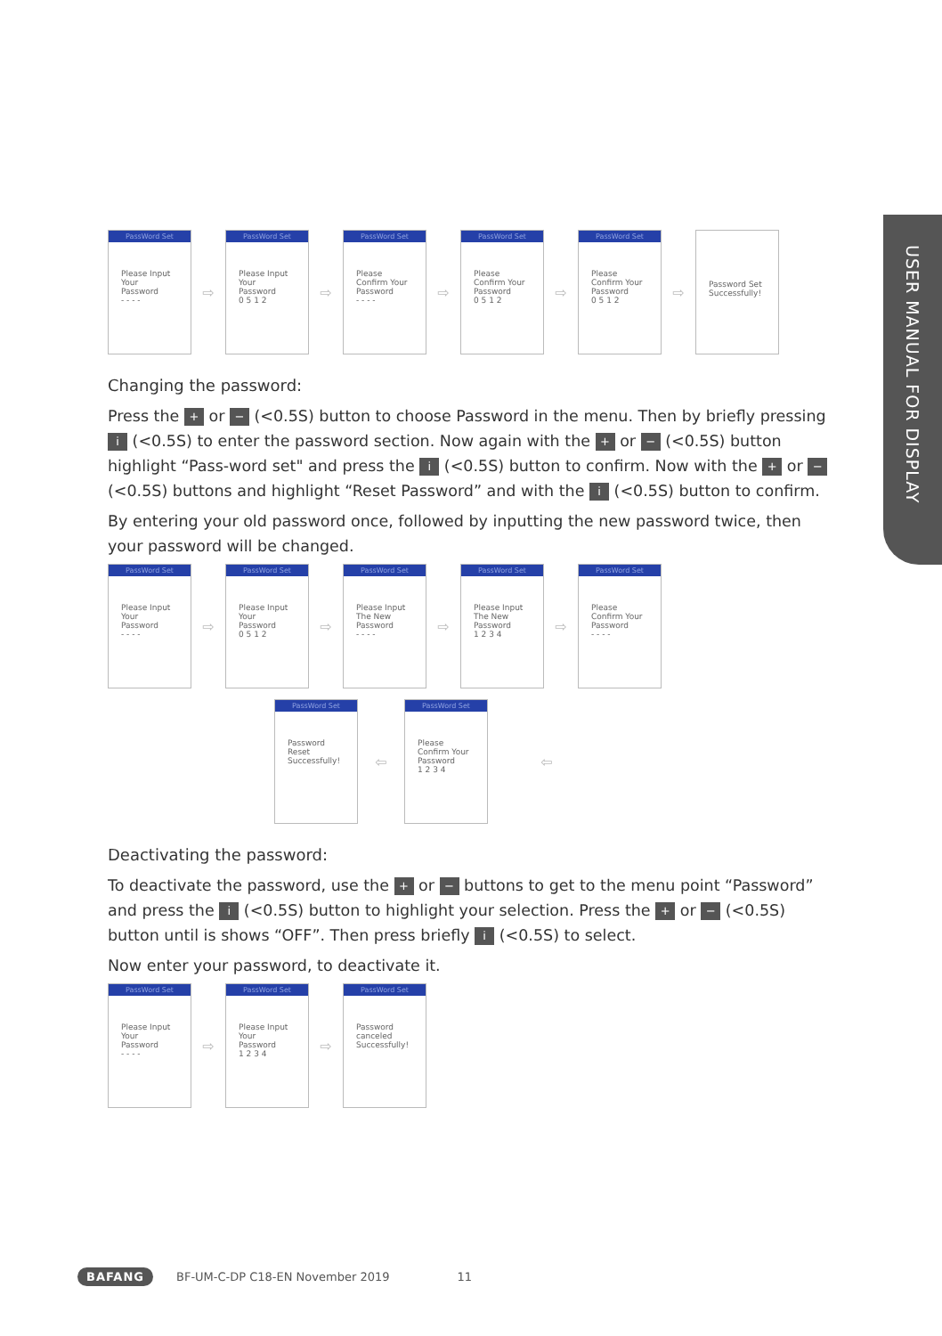USER MANUAL FOR DISPLAY
PassWord Set
Please Input Your Password
- - - -
⇨
PassWord Set
Please Input Your Password
0 5 1 2
⇨
PassWord Set
Please Confirm Your Password
- - - -
⇨
PassWord Set
Please Confirm Your Password
0 5 1 2
⇨
PassWord Set
Please Confirm Your Password
0 5 1 2
⇨
Password Set Successfully!
Changing the password:
Press the + or − (<0.5S) button to choose Password in the menu. Then by briefly pressing i (<0.5S) to enter the password section. Now again with the + or − (<0.5S) button highlight “Pass-word set" and press the i (<0.5S) button to confirm. Now with the + or − (<0.5S) buttons and highlight “Reset Password” and with the i (<0.5S) button to confirm.
By entering your old password once, followed by inputting the new password twice, then your password will be changed.
PassWord Set
Please Input Your Password
- - - -
⇨
PassWord Set
Please Input Your Password
0 5 1 2
⇨
PassWord Set
Please Input The New Password
- - - -
⇨
PassWord Set
Please Input The New Password
1 2 3 4
⇨
PassWord Set
Please Confirm Your Password
- - - -
PassWord Set
Password Reset Successfully!
⇦
PassWord Set
Please Confirm Your Password
1 2 3 4
⇦
Deactivating the password:
To deactivate the password, use the + or − buttons to get to the menu point “Password” and press the i (<0.5S) button to highlight your selection. Press the + or − (<0.5S) button until is shows “OFF”. Then press briefly i (<0.5S) to select.
Now enter your password, to deactivate it.
PassWord Set
Please Input Your Password
- - - -
⇨
PassWord Set
Please Input Your Password
1 2 3 4
⇨
PassWord Set
Password canceled Successfully!
BAFANG BF-UM-C-DP C18-EN November 2019 11